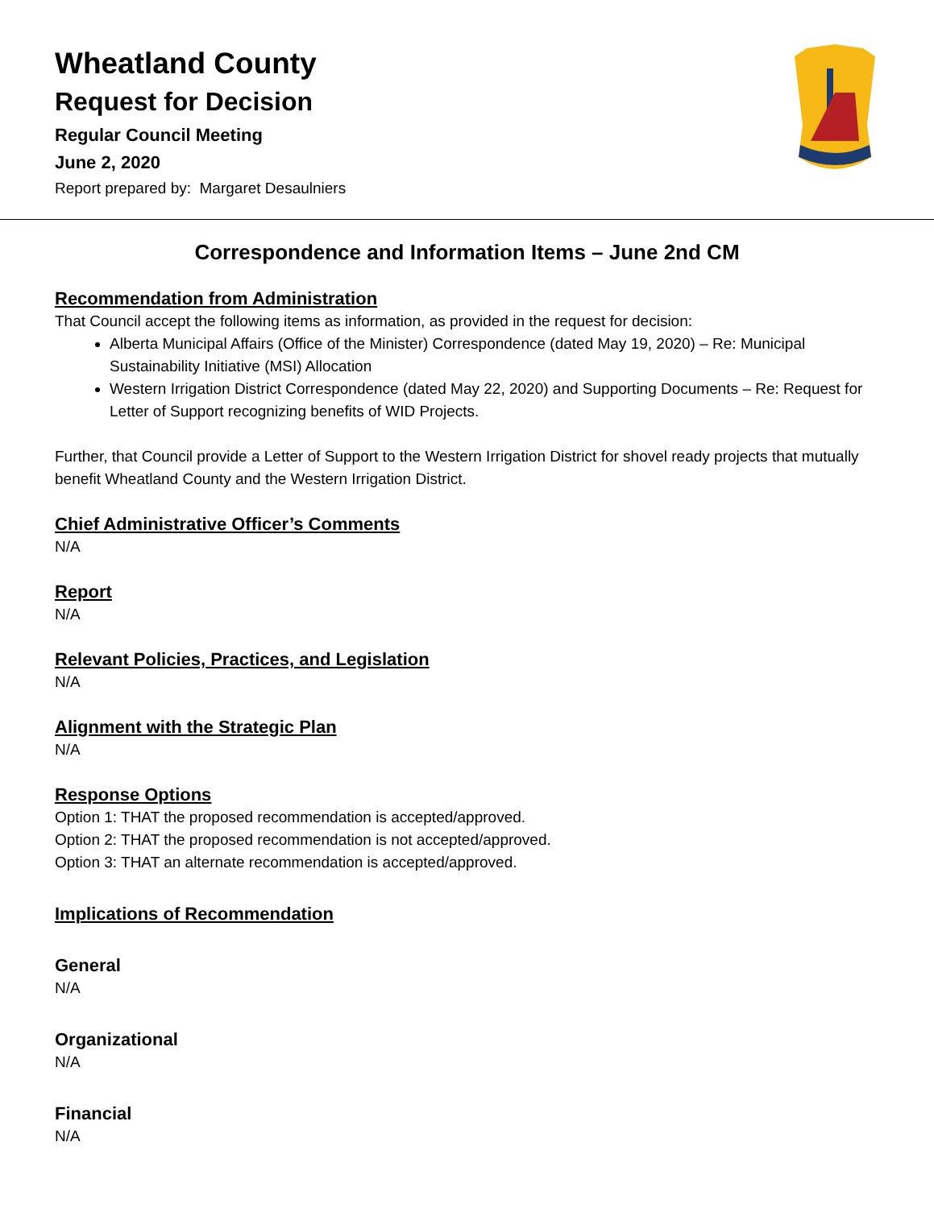Wheatland County
Request for Decision
Regular Council Meeting
June 2, 2020
Report prepared by: Margaret Desaulniers
Correspondence and Information Items – June 2nd CM
Recommendation from Administration
That Council accept the following items as information, as provided in the request for decision:
Alberta Municipal Affairs (Office of the Minister) Correspondence (dated May 19, 2020) – Re: Municipal Sustainability Initiative (MSI) Allocation
Western Irrigation District Correspondence (dated May 22, 2020) and Supporting Documents – Re: Request for Letter of Support recognizing benefits of WID Projects.
Further, that Council provide a Letter of Support to the Western Irrigation District for shovel ready projects that mutually benefit Wheatland County and the Western Irrigation District.
Chief Administrative Officer’s Comments
N/A
Report
N/A
Relevant Policies, Practices, and Legislation
N/A
Alignment with the Strategic Plan
N/A
Response Options
Option 1: THAT the proposed recommendation is accepted/approved.
Option 2: THAT the proposed recommendation is not accepted/approved.
Option 3: THAT an alternate recommendation is accepted/approved.
Implications of Recommendation
General
N/A
Organizational
N/A
Financial
N/A